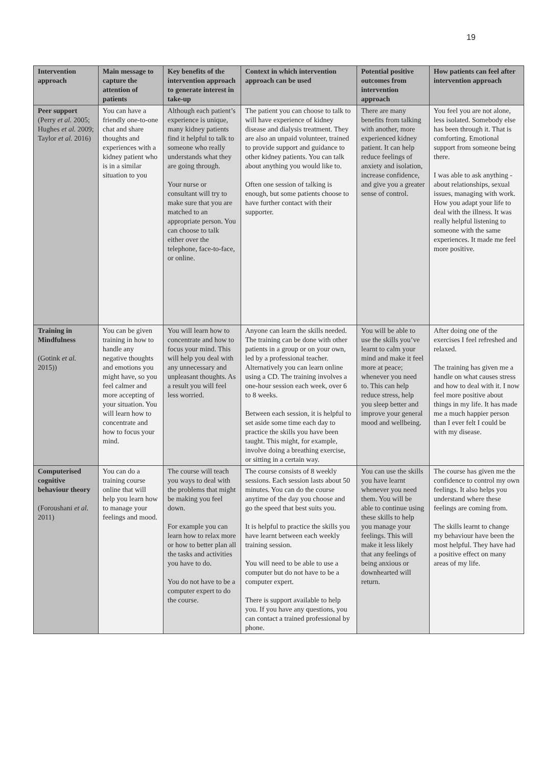19
| Intervention approach | Main message to capture the attention of patients | Key benefits of the intervention approach to generate interest in take-up | Context in which intervention approach can be used | Potential positive outcomes from intervention approach | How patients can feel after intervention approach |
| --- | --- | --- | --- | --- | --- |
| Peer support (Perry et al. 2005; Hughes et al. 2009; Taylor et al. 2016) | You can have a friendly one-to-one chat and share thoughts and experiences with a kidney patient who is in a similar situation to you | Although each patient’s experience is unique, many kidney patients find it helpful to talk to someone who really understands what they are going through. Your nurse or consultant will try to make sure that you are matched to an appropriate person. You can choose to talk either over the telephone, face-to-face, or online. | The patient you can choose to talk to will have experience of kidney disease and dialysis treatment. They are also an unpaid volunteer, trained to provide support and guidance to other kidney patients. You can talk about anything you would like to. Often one session of talking is enough, but some patients choose to have further contact with their supporter. | There are many benefits from talking with another, more experienced kidney patient. It can help reduce feelings of anxiety and isolation, increase confidence, and give you a greater sense of control. | You feel you are not alone, less isolated. Somebody else has been through it. That is comforting. Emotional support from someone being there. I was able to ask anything - about relationships, sexual issues, managing with work. How you adapt your life to deal with the illness. It was really helpful listening to someone with the same experiences. It made me feel more positive. |
| Training in Mindfulness (Gotink et al. 2015)) | You can be given training in how to handle any negative thoughts and emotions you might have, so you feel calmer and more accepting of your situation. You will learn how to concentrate and how to focus your mind. | You will learn how to concentrate and how to focus your mind. This will help you deal with any unnecessary and unpleasant thoughts. As a result you will feel less worried. | Anyone can learn the skills needed. The training can be done with other patients in a group or on your own, led by a professional teacher. Alternatively you can learn online using a CD. The training involves a one-hour session each week, over 6 to 8 weeks. Between each session, it is helpful to set aside some time each day to practice the skills you have been taught. This might, for example, involve doing a breathing exercise, or sitting in a certain way. | You will be able to use the skills you’ve learnt to calm your mind and make it feel more at peace; whenever you need to. This can help reduce stress, help you sleep better and improve your general mood and wellbeing. | After doing one of the exercises I feel refreshed and relaxed. The training has given me a handle on what causes stress and how to deal with it. I now feel more positive about things in my life. It has made me a much happier person than I ever felt I could be with my disease. |
| Computerised cognitive behaviour theory (Foroushani et al. 2011) | You can do a training course online that will help you learn how to manage your feelings and mood. | The course will teach you ways to deal with the problems that might be making you feel down. For example you can learn how to relax more or how to better plan all the tasks and activities you have to do. You do not have to be a computer expert to do the course. | The course consists of 8 weekly sessions. Each session lasts about 50 minutes. You can do the course anytime of the day you choose and go the speed that best suits you. It is helpful to practice the skills you have learnt between each weekly training session. You will need to be able to use a computer but do not have to be a computer expert. There is support available to help you. If you have any questions, you can contact a trained professional by phone. | You can use the skills you have learnt whenever you need them. You will be able to continue using these skills to help you manage your feelings. This will make it less likely that any feelings of being anxious or downhearted will return. | The course has given me the confidence to control my own feelings. It also helps you understand where these feelings are coming from. The skills learnt to change my behaviour have been the most helpful. They have had a positive effect on many areas of my life. |